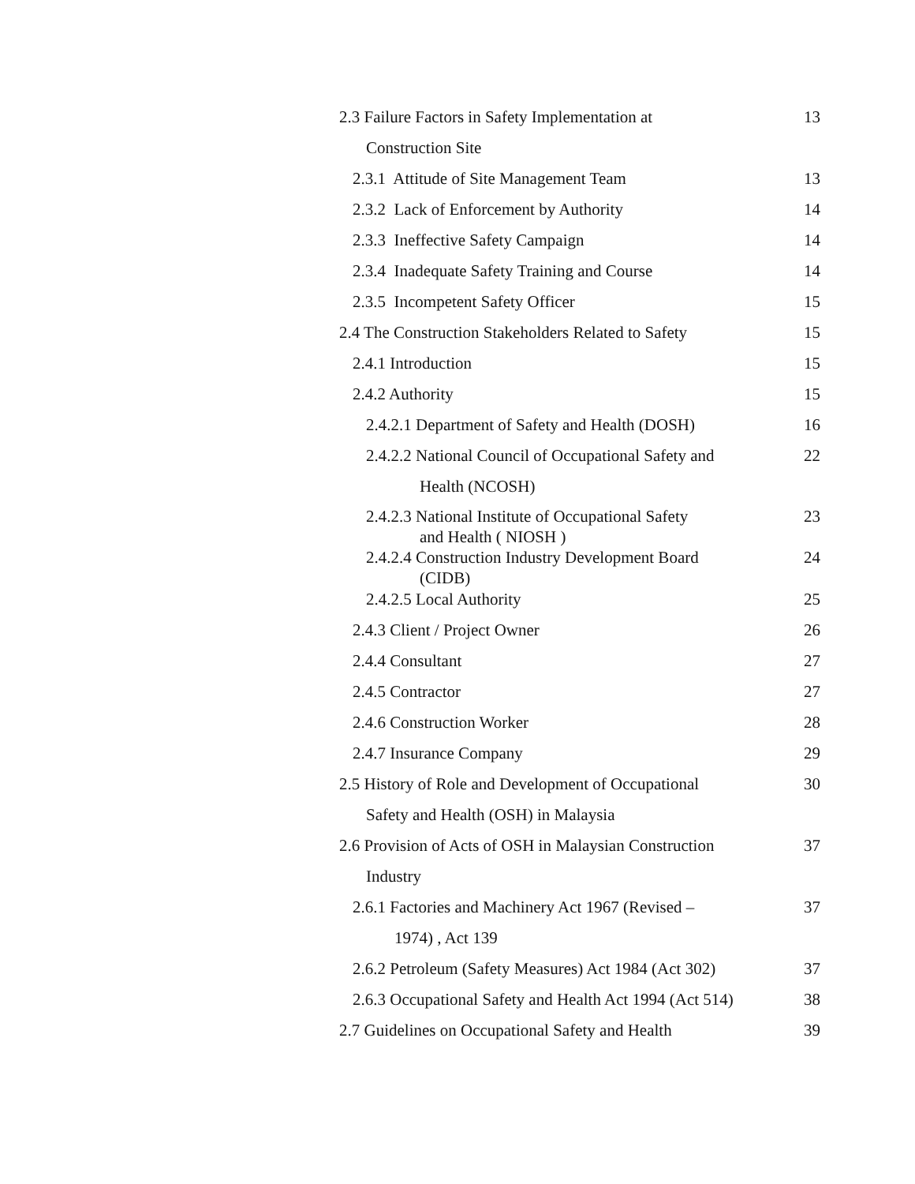2.3 Failure Factors in Safety Implementation at 13
Construction Site
2.3.1 Attitude of Site Management Team 13
2.3.2 Lack of Enforcement by Authority 14
2.3.3 Ineffective Safety Campaign 14
2.3.4 Inadequate Safety Training and Course 14
2.3.5 Incompetent Safety Officer 15
2.4 The Construction Stakeholders Related to Safety 15
2.4.1 Introduction 15
2.4.2 Authority 15
2.4.2.1 Department of Safety and Health (DOSH) 16
2.4.2.2 National Council of Occupational Safety and 22
Health (NCOSH)
2.4.2.3 National Institute of Occupational Safety 23
and Health ( NIOSH )
2.4.2.4 Construction Industry Development Board 24
(CIDB)
2.4.2.5 Local Authority 25
2.4.3 Client / Project Owner 26
2.4.4 Consultant 27
2.4.5 Contractor 27
2.4.6 Construction Worker 28
2.4.7 Insurance Company 29
2.5 History of Role and Development of Occupational 30
Safety and Health (OSH) in Malaysia
2.6 Provision of Acts of OSH in Malaysian Construction 37
Industry
2.6.1 Factories and Machinery Act 1967 (Revised – 37
1974) , Act 139
2.6.2 Petroleum (Safety Measures) Act 1984 (Act 302) 37
2.6.3 Occupational Safety and Health Act 1994 (Act 514) 38
2.7 Guidelines on Occupational Safety and Health 39